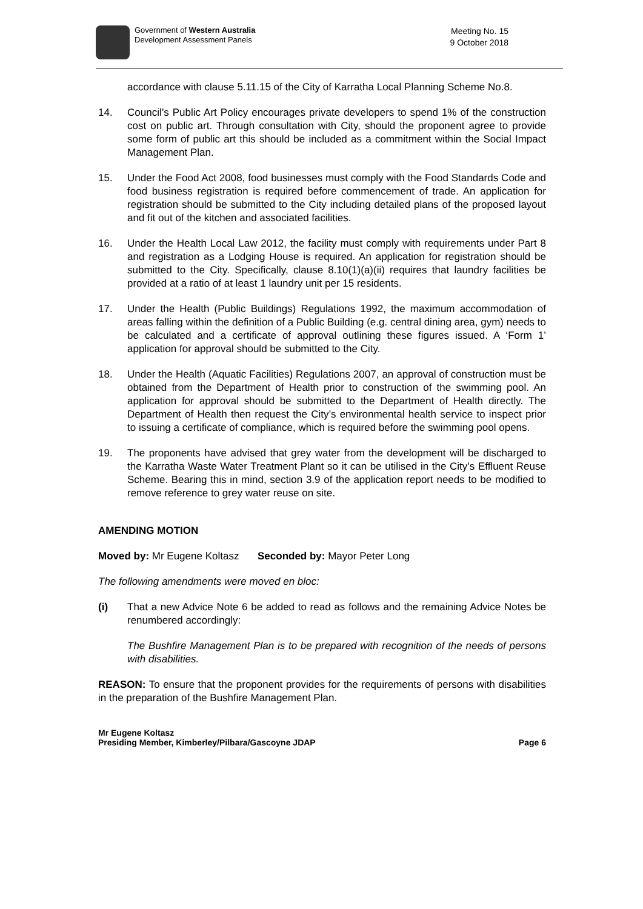Government of Western Australia
Development Assessment Panels
Meeting No. 15
9 October 2018
accordance with clause 5.11.15 of the City of Karratha Local Planning Scheme No.8.
14. Council’s Public Art Policy encourages private developers to spend 1% of the construction cost on public art. Through consultation with City, should the proponent agree to provide some form of public art this should be included as a commitment within the Social Impact Management Plan.
15. Under the Food Act 2008, food businesses must comply with the Food Standards Code and food business registration is required before commencement of trade. An application for registration should be submitted to the City including detailed plans of the proposed layout and fit out of the kitchen and associated facilities.
16. Under the Health Local Law 2012, the facility must comply with requirements under Part 8 and registration as a Lodging House is required. An application for registration should be submitted to the City. Specifically, clause 8.10(1)(a)(ii) requires that laundry facilities be provided at a ratio of at least 1 laundry unit per 15 residents.
17. Under the Health (Public Buildings) Regulations 1992, the maximum accommodation of areas falling within the definition of a Public Building (e.g. central dining area, gym) needs to be calculated and a certificate of approval outlining these figures issued. A ‘Form 1’ application for approval should be submitted to the City.
18. Under the Health (Aquatic Facilities) Regulations 2007, an approval of construction must be obtained from the Department of Health prior to construction of the swimming pool. An application for approval should be submitted to the Department of Health directly. The Department of Health then request the City’s environmental health service to inspect prior to issuing a certificate of compliance, which is required before the swimming pool opens.
19. The proponents have advised that grey water from the development will be discharged to the Karratha Waste Water Treatment Plant so it can be utilised in the City’s Effluent Reuse Scheme. Bearing this in mind, section 3.9 of the application report needs to be modified to remove reference to grey water reuse on site.
AMENDING MOTION
Moved by: Mr Eugene Koltasz Seconded by: Mayor Peter Long
The following amendments were moved en bloc:
(i) That a new Advice Note 6 be added to read as follows and the remaining Advice Notes be renumbered accordingly:
The Bushfire Management Plan is to be prepared with recognition of the needs of persons with disabilities.
REASON: To ensure that the proponent provides for the requirements of persons with disabilities in the preparation of the Bushfire Management Plan.
Mr Eugene Koltasz
Presiding Member, Kimberley/Pilbara/Gascoyne JDAP
Page 6